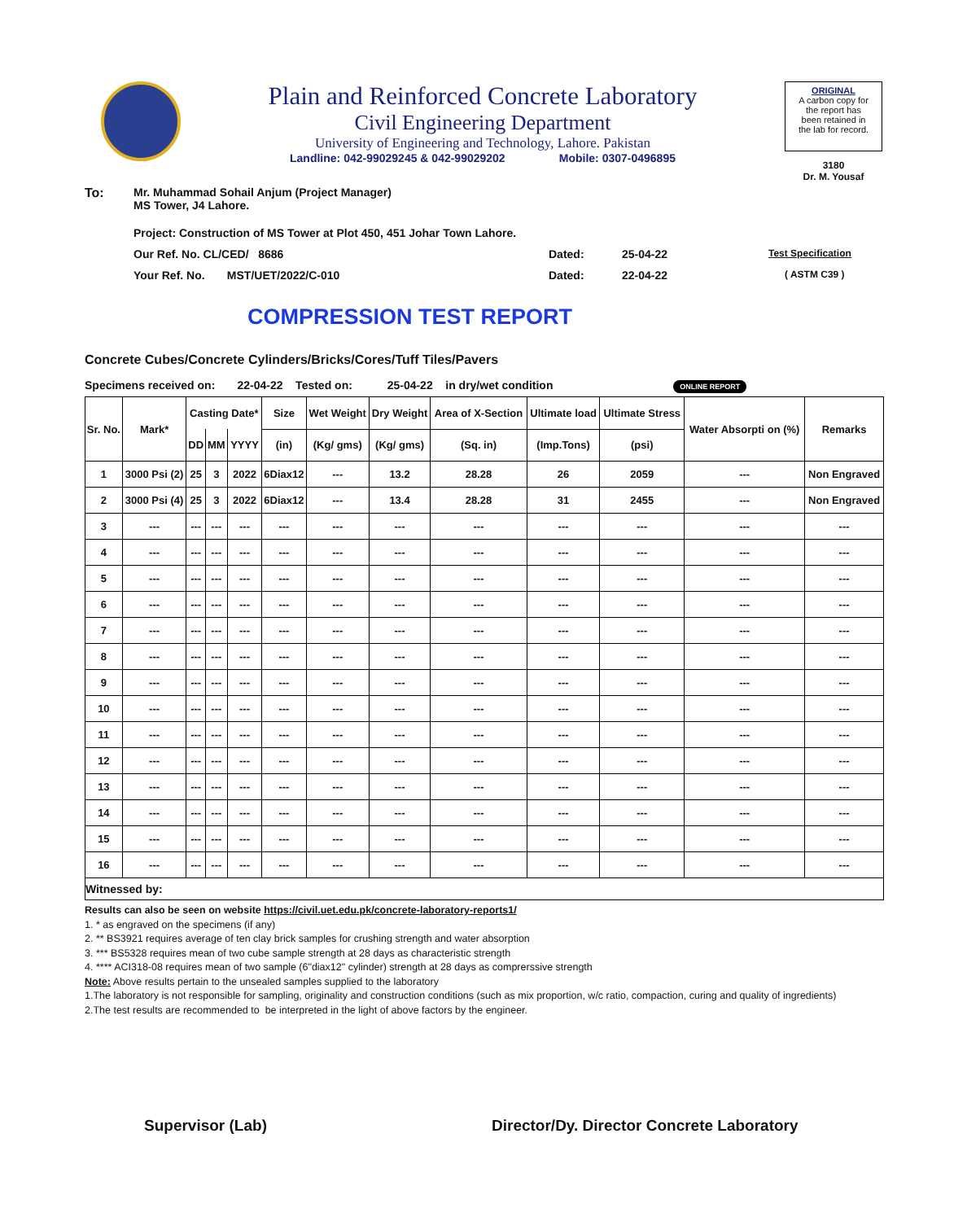Plain and Reinforced Concrete Laboratory
Civil Engineering Department
University of Engineering and Technology, Lahore. Pakistan
Landline: 042-99029245 & 042-99029202 Mobile: 0307-0496895
ORIGINAL
A carbon copy for
the report has
been retained in
the lab for record.
3180
Dr. M. Yousaf
To: Mr. Muhammad Sohail Anjum (Project Manager)
MS Tower, J4 Lahore.
Project: Construction of MS Tower at Plot 450, 451 Johar Town Lahore.
Our Ref. No. CL/CED/ 8686 Dated: 25-04-22 Test Specification
Your Ref. No. MST/UET/2022/C-010 Dated: 22-04-22 ( ASTM C39 )
COMPRESSION TEST REPORT
Concrete Cubes/Concrete Cylinders/Bricks/Cores/Tuff Tiles/Pavers
Specimens received on: 22-04-22 Tested on: 25-04-22 in dry/wet condition ONLINE REPORT
| Sr. No. | Mark* | Casting Date* | | | Size | Wet Weight | Dry Weight | Area of X-Section | Ultimate load | Ultimate Stress | Water Absorpti on (%) | Remarks |
| --- | --- | --- | --- | --- | --- | --- | --- | --- | --- | --- | --- | --- |
| | | DD | MM | YYYY | (in) | (Kg/ gms) | (Kg/ gms) | (Sq. in) | (Imp.Tons) | (psi) | | |
| 1 | 3000 Psi (2) | 25 | 3 | 2022 | 6Diax12 | --- | 13.2 | 28.28 | 26 | 2059 | --- | Non Engraved |
| 2 | 3000 Psi (4) | 25 | 3 | 2022 | 6Diax12 | --- | 13.4 | 28.28 | 31 | 2455 | --- | Non Engraved |
| 3 | --- | --- | --- | --- | --- | --- | --- | --- | --- | --- | --- | --- |
| 4 | --- | --- | --- | --- | --- | --- | --- | --- | --- | --- | --- | --- |
| 5 | --- | --- | --- | --- | --- | --- | --- | --- | --- | --- | --- | --- |
| 6 | --- | --- | --- | --- | --- | --- | --- | --- | --- | --- | --- | --- |
| 7 | --- | --- | --- | --- | --- | --- | --- | --- | --- | --- | --- | --- |
| 8 | --- | --- | --- | --- | --- | --- | --- | --- | --- | --- | --- | --- |
| 9 | --- | --- | --- | --- | --- | --- | --- | --- | --- | --- | --- | --- |
| 10 | --- | --- | --- | --- | --- | --- | --- | --- | --- | --- | --- | --- |
| 11 | --- | --- | --- | --- | --- | --- | --- | --- | --- | --- | --- | --- |
| 12 | --- | --- | --- | --- | --- | --- | --- | --- | --- | --- | --- | --- |
| 13 | --- | --- | --- | --- | --- | --- | --- | --- | --- | --- | --- | --- |
| 14 | --- | --- | --- | --- | --- | --- | --- | --- | --- | --- | --- | --- |
| 15 | --- | --- | --- | --- | --- | --- | --- | --- | --- | --- | --- | --- |
| 16 | --- | --- | --- | --- | --- | --- | --- | --- | --- | --- | --- | --- |
| Witnessed by: | | | | | | | | | | | | |
Results can also be seen on website https://civil.uet.edu.pk/concrete-laboratory-reports1/
1. * as engraved on the specimens (if any)
2. ** BS3921 requires average of ten clay brick samples for crushing strength and water absorption
3. *** BS5328 requires mean of two cube sample strength at 28 days as characteristic strength
4. **** ACI318-08 requires mean of two sample (6"diax12" cylinder) strength at 28 days as comprerssive strength
Note: Above results pertain to the unsealed samples supplied to the laboratory
1.The laboratory is not responsible for sampling, originality and construction conditions (such as mix proportion, w/c ratio, compaction, curing and quality of ingredients)
2.The test results are recommended to be interpreted in the light of above factors by the engineer.
Supervisor (Lab) Director/Dy. Director Concrete Laboratory